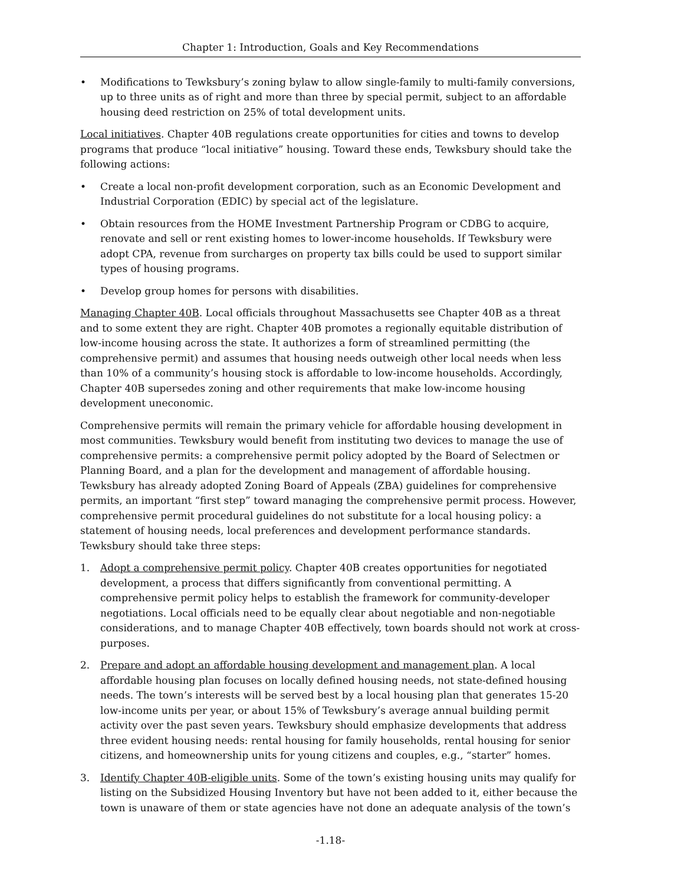Chapter 1: Introduction, Goals and Key Recommendations
• Modifications to Tewksbury’s zoning bylaw to allow single-family to multi-family conversions, up to three units as of right and more than three by special permit, subject to an affordable housing deed restriction on 25% of total development units.
Local initiatives. Chapter 40B regulations create opportunities for cities and towns to develop programs that produce “local initiative” housing. Toward these ends, Tewksbury should take the following actions:
• Create a local non-profit development corporation, such as an Economic Development and Industrial Corporation (EDIC) by special act of the legislature.
• Obtain resources from the HOME Investment Partnership Program or CDBG to acquire, renovate and sell or rent existing homes to lower-income households. If Tewksbury were adopt CPA, revenue from surcharges on property tax bills could be used to support similar types of housing programs.
• Develop group homes for persons with disabilities.
Managing Chapter 40B. Local officials throughout Massachusetts see Chapter 40B as a threat and to some extent they are right. Chapter 40B promotes a regionally equitable distribution of low-income housing across the state. It authorizes a form of streamlined permitting (the comprehensive permit) and assumes that housing needs outweigh other local needs when less than 10% of a community’s housing stock is affordable to low-income households. Accordingly, Chapter 40B supersedes zoning and other requirements that make low-income housing development uneconomic.
Comprehensive permits will remain the primary vehicle for affordable housing development in most communities. Tewksbury would benefit from instituting two devices to manage the use of comprehensive permits: a comprehensive permit policy adopted by the Board of Selectmen or Planning Board, and a plan for the development and management of affordable housing. Tewksbury has already adopted Zoning Board of Appeals (ZBA) guidelines for comprehensive permits, an important “first step” toward managing the comprehensive permit process. However, comprehensive permit procedural guidelines do not substitute for a local housing policy: a statement of housing needs, local preferences and development performance standards. Tewksbury should take three steps:
1. Adopt a comprehensive permit policy. Chapter 40B creates opportunities for negotiated development, a process that differs significantly from conventional permitting. A comprehensive permit policy helps to establish the framework for community-developer negotiations. Local officials need to be equally clear about negotiable and non-negotiable considerations, and to manage Chapter 40B effectively, town boards should not work at cross-purposes.
2. Prepare and adopt an affordable housing development and management plan. A local affordable housing plan focuses on locally defined housing needs, not state-defined housing needs. The town’s interests will be served best by a local housing plan that generates 15-20 low-income units per year, or about 15% of Tewksbury’s average annual building permit activity over the past seven years. Tewksbury should emphasize developments that address three evident housing needs: rental housing for family households, rental housing for senior citizens, and homeownership units for young citizens and couples, e.g., “starter” homes.
3. Identify Chapter 40B-eligible units. Some of the town’s existing housing units may qualify for listing on the Subsidized Housing Inventory but have not been added to it, either because the town is unaware of them or state agencies have not done an adequate analysis of the town’s
-1.18-